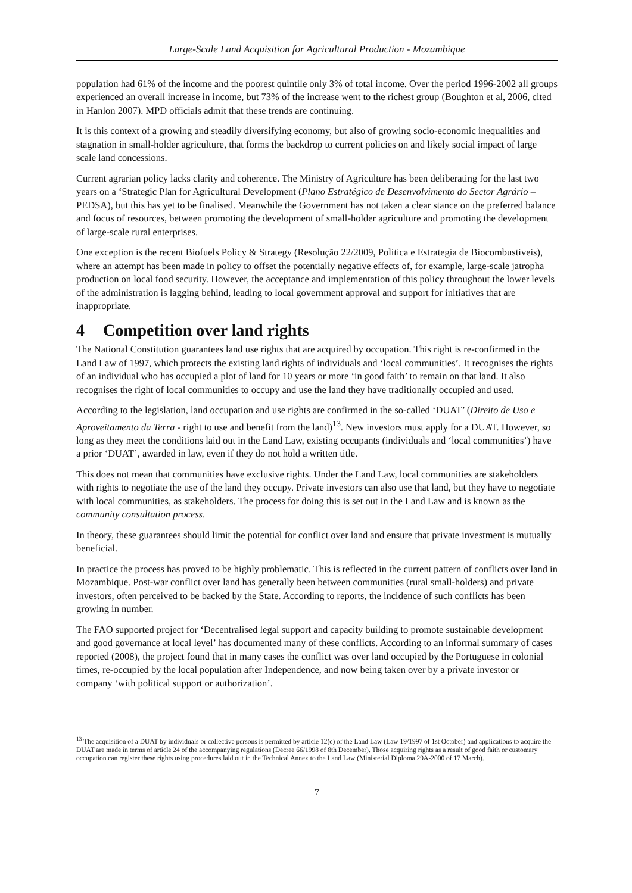Large-Scale Land Acquisition for Agricultural Production - Mozambique
population had 61% of the income and the poorest quintile only 3% of total income. Over the period 1996-2002 all groups experienced an overall increase in income, but 73% of the increase went to the richest group (Boughton et al, 2006, cited in Hanlon 2007). MPD officials admit that these trends are continuing.
It is this context of a growing and steadily diversifying economy, but also of growing socio-economic inequalities and stagnation in small-holder agriculture, that forms the backdrop to current policies on and likely social impact of large scale land concessions.
Current agrarian policy lacks clarity and coherence. The Ministry of Agriculture has been deliberating for the last two years on a ‘Strategic Plan for Agricultural Development (Plano Estratégico de Desenvolvimento do Sector Agrário – PEDSA), but this has yet to be finalised. Meanwhile the Government has not taken a clear stance on the preferred balance and focus of resources, between promoting the development of small-holder agriculture and promoting the development of large-scale rural enterprises.
One exception is the recent Biofuels Policy & Strategy (Resolução 22/2009, Politica e Estrategia de Biocombustiveis), where an attempt has been made in policy to offset the potentially negative effects of, for example, large-scale jatropha production on local food security. However, the acceptance and implementation of this policy throughout the lower levels of the administration is lagging behind, leading to local government approval and support for initiatives that are inappropriate.
4 Competition over land rights
The National Constitution guarantees land use rights that are acquired by occupation. This right is re-confirmed in the Land Law of 1997, which protects the existing land rights of individuals and ‘local communities’. It recognises the rights of an individual who has occupied a plot of land for 10 years or more ‘in good faith’ to remain on that land. It also recognises the right of local communities to occupy and use the land they have traditionally occupied and used.
According to the legislation, land occupation and use rights are confirmed in the so-called ‘DUAT’ (Direito de Uso e Aproveitamento da Terra - right to use and benefit from the land)<sup>13</sup>. New investors must apply for a DUAT. However, so long as they meet the conditions laid out in the Land Law, existing occupants (individuals and ‘local communities’) have a prior ‘DUAT’, awarded in law, even if they do not hold a written title.
This does not mean that communities have exclusive rights. Under the Land Law, local communities are stakeholders with rights to negotiate the use of the land they occupy. Private investors can also use that land, but they have to negotiate with local communities, as stakeholders. The process for doing this is set out in the Land Law and is known as the community consultation process.
In theory, these guarantees should limit the potential for conflict over land and ensure that private investment is mutually beneficial.
In practice the process has proved to be highly problematic. This is reflected in the current pattern of conflicts over land in Mozambique. Post-war conflict over land has generally been between communities (rural small-holders) and private investors, often perceived to be backed by the State. According to reports, the incidence of such conflicts has been growing in number.
The FAO supported project for ‘Decentralised legal support and capacity building to promote sustainable development and good governance at local level’ has documented many of these conflicts. According to an informal summary of cases reported (2008), the project found that in many cases the conflict was over land occupied by the Portuguese in colonial times, re-occupied by the local population after Independence, and now being taken over by a private investor or company ‘with political support or authorization’.
<sup>13</sup> The acquisition of a DUAT by individuals or collective persons is permitted by article 12(c) of the Land Law (Law 19/1997 of 1st October) and applications to acquire the DUAT are made in terms of article 24 of the accompanying regulations (Decree 66/1998 of 8th December). Those acquiring rights as a result of good faith or customary occupation can register these rights using procedures laid out in the Technical Annex to the Land Law (Ministerial Diploma 29A-2000 of 17 March).
7